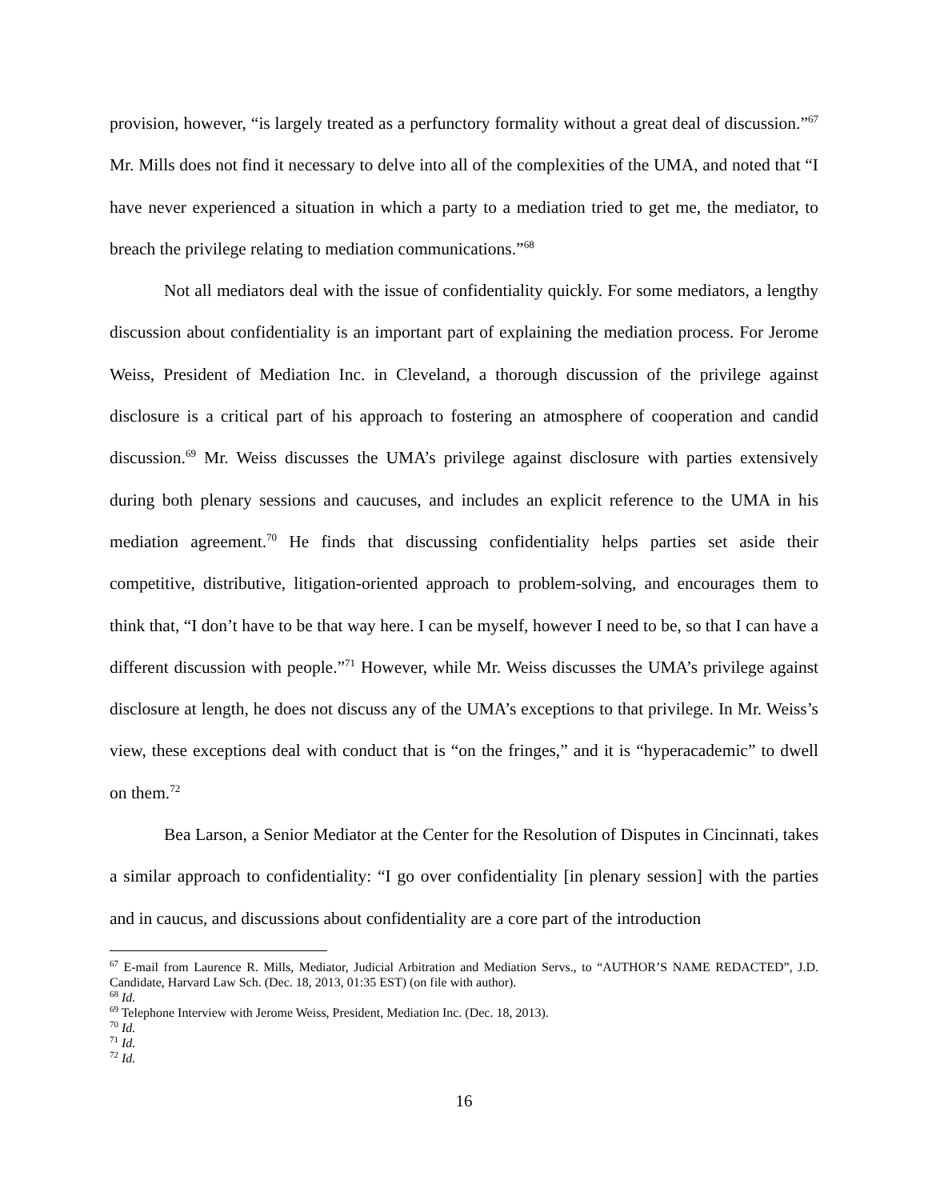provision, however, “is largely treated as a perfunctory formality without a great deal of discussion.”<sup>67</sup> Mr. Mills does not find it necessary to delve into all of the complexities of the UMA, and noted that “I have never experienced a situation in which a party to a mediation tried to get me, the mediator, to breach the privilege relating to mediation communications.”<sup>68</sup>
Not all mediators deal with the issue of confidentiality quickly. For some mediators, a lengthy discussion about confidentiality is an important part of explaining the mediation process. For Jerome Weiss, President of Mediation Inc. in Cleveland, a thorough discussion of the privilege against disclosure is a critical part of his approach to fostering an atmosphere of cooperation and candid discussion.<sup>69</sup> Mr. Weiss discusses the UMA’s privilege against disclosure with parties extensively during both plenary sessions and caucuses, and includes an explicit reference to the UMA in his mediation agreement.<sup>70</sup> He finds that discussing confidentiality helps parties set aside their competitive, distributive, litigation-oriented approach to problem-solving, and encourages them to think that, “I don’t have to be that way here. I can be myself, however I need to be, so that I can have a different discussion with people.”<sup>71</sup> However, while Mr. Weiss discusses the UMA’s privilege against disclosure at length, he does not discuss any of the UMA’s exceptions to that privilege. In Mr. Weiss’s view, these exceptions deal with conduct that is “on the fringes,” and it is “hyperacademic” to dwell on them.<sup>72</sup>
Bea Larson, a Senior Mediator at the Center for the Resolution of Disputes in Cincinnati, takes a similar approach to confidentiality: “I go over confidentiality [in plenary session] with the parties and in caucus, and discussions about confidentiality are a core part of the introduction
<sup>67</sup> E-mail from Laurence R. Mills, Mediator, Judicial Arbitration and Mediation Servs., to “AUTHOR’S NAME REDACTED”, J.D. Candidate, Harvard Law Sch. (Dec. 18, 2013, 01:35 EST) (on file with author).
<sup>68</sup> Id.
<sup>69</sup> Telephone Interview with Jerome Weiss, President, Mediation Inc. (Dec. 18, 2013).
<sup>70</sup> Id.
<sup>71</sup> Id.
<sup>72</sup> Id.
16